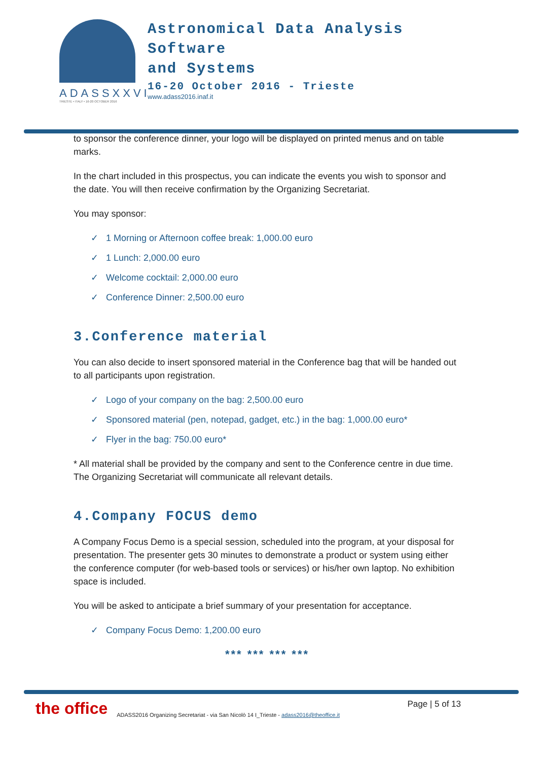ADASSXXVI
TRIESTE • ITALY • 16-20 OCTOBER 2016
Astronomical Data Analysis
Software
and Systems
16-20 October 2016 - Trieste
www.adass2016.inaf.it
to sponsor the conference dinner, your logo will be displayed on printed menus and on table marks.
In the chart included in this prospectus, you can indicate the events you wish to sponsor and the date. You will then receive confirmation by the Organizing Secretariat.
You may sponsor:
✓ 1 Morning or Afternoon coffee break: 1,000.00 euro
✓ 1 Lunch: 2,000.00 euro
✓ Welcome cocktail: 2,000.00 euro
✓ Conference Dinner: 2,500.00 euro
3.Conference material
You can also decide to insert sponsored material in the Conference bag that will be handed out to all participants upon registration.
✓ Logo of your company on the bag: 2,500.00 euro
✓ Sponsored material (pen, notepad, gadget, etc.) in the bag: 1,000.00 euro*
✓ Flyer in the bag: 750.00 euro*
* All material shall be provided by the company and sent to the Conference centre in due time. The Organizing Secretariat will communicate all relevant details.
4.Company FOCUS demo
A Company Focus Demo is a special session, scheduled into the program, at your disposal for presentation. The presenter gets 30 minutes to demonstrate a product or system using either the conference computer (for web-based tools or services) or his/her own laptop. No exhibition space is included.
You will be asked to anticipate a brief summary of your presentation for acceptance.
✓ Company Focus Demo: 1,200.00 euro
*** *** *** ***
the office ADASS2016 Organizing Secretariat - via San Nicolò 14 I_Trieste - adass2016@theoffice.it Page | 5 of 13